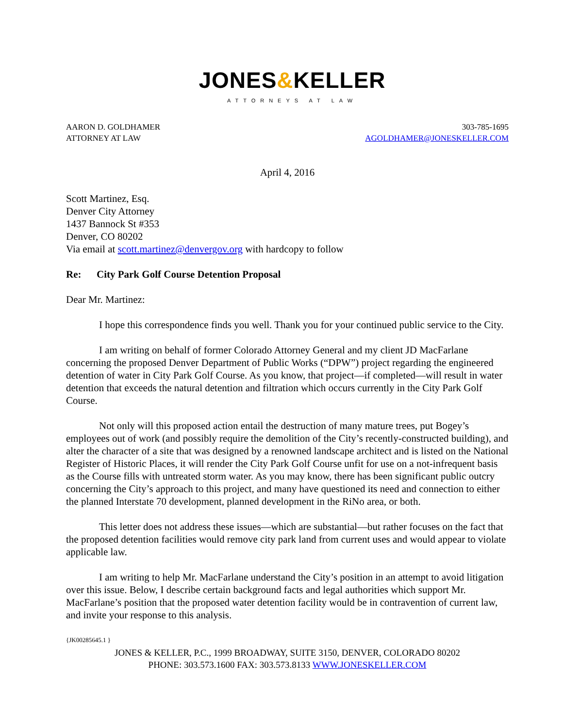JONES&KELLER
ATTORNEYS AT LAW
AARON D. GOLDHAMER
ATTORNEY AT LAW
303-785-1695
AGOLDHAMER@JONESKELLER.COM
April 4, 2016
Scott Martinez, Esq.
Denver City Attorney
1437 Bannock St #353
Denver, CO 80202
Via email at scott.martinez@denvergov.org with hardcopy to follow
Re: City Park Golf Course Detention Proposal
Dear Mr. Martinez:
I hope this correspondence finds you well. Thank you for your continued public service to the City.
I am writing on behalf of former Colorado Attorney General and my client JD MacFarlane concerning the proposed Denver Department of Public Works (“DPW”) project regarding the engineered detention of water in City Park Golf Course. As you know, that project—if completed—will result in water detention that exceeds the natural detention and filtration which occurs currently in the City Park Golf Course.
Not only will this proposed action entail the destruction of many mature trees, put Bogey’s employees out of work (and possibly require the demolition of the City’s recently-constructed building), and alter the character of a site that was designed by a renowned landscape architect and is listed on the National Register of Historic Places, it will render the City Park Golf Course unfit for use on a not-infrequent basis as the Course fills with untreated storm water. As you may know, there has been significant public outcry concerning the City’s approach to this project, and many have questioned its need and connection to either the planned Interstate 70 development, planned development in the RiNo area, or both.
This letter does not address these issues—which are substantial—but rather focuses on the fact that the proposed detention facilities would remove city park land from current uses and would appear to violate applicable law.
I am writing to help Mr. MacFarlane understand the City’s position in an attempt to avoid litigation over this issue. Below, I describe certain background facts and legal authorities which support Mr. MacFarlane’s position that the proposed water detention facility would be in contravention of current law, and invite your response to this analysis.
{JK00285645.1 }
JONES & KELLER, P.C., 1999 BROADWAY, SUITE 3150, DENVER, COLORADO 80202
PHONE: 303.573.1600 FAX: 303.573.8133 WWW.JONESKELLER.COM